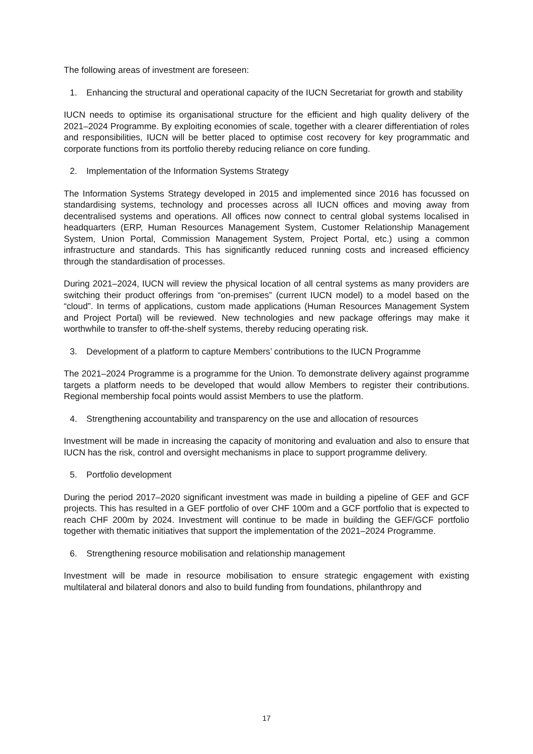The following areas of investment are foreseen:
1. Enhancing the structural and operational capacity of the IUCN Secretariat for growth and stability
IUCN needs to optimise its organisational structure for the efficient and high quality delivery of the 2021–2024 Programme. By exploiting economies of scale, together with a clearer differentiation of roles and responsibilities, IUCN will be better placed to optimise cost recovery for key programmatic and corporate functions from its portfolio thereby reducing reliance on core funding.
2. Implementation of the Information Systems Strategy
The Information Systems Strategy developed in 2015 and implemented since 2016 has focussed on standardising systems, technology and processes across all IUCN offices and moving away from decentralised systems and operations. All offices now connect to central global systems localised in headquarters (ERP, Human Resources Management System, Customer Relationship Management System, Union Portal, Commission Management System, Project Portal, etc.) using a common infrastructure and standards. This has significantly reduced running costs and increased efficiency through the standardisation of processes.
During 2021–2024, IUCN will review the physical location of all central systems as many providers are switching their product offerings from “on-premises” (current IUCN model) to a model based on the “cloud”. In terms of applications, custom made applications (Human Resources Management System and Project Portal) will be reviewed. New technologies and new package offerings may make it worthwhile to transfer to off-the-shelf systems, thereby reducing operating risk.
3. Development of a platform to capture Members’ contributions to the IUCN Programme
The 2021–2024 Programme is a programme for the Union. To demonstrate delivery against programme targets a platform needs to be developed that would allow Members to register their contributions. Regional membership focal points would assist Members to use the platform.
4. Strengthening accountability and transparency on the use and allocation of resources
Investment will be made in increasing the capacity of monitoring and evaluation and also to ensure that IUCN has the risk, control and oversight mechanisms in place to support programme delivery.
5. Portfolio development
During the period 2017–2020 significant investment was made in building a pipeline of GEF and GCF projects. This has resulted in a GEF portfolio of over CHF 100m and a GCF portfolio that is expected to reach CHF 200m by 2024. Investment will continue to be made in building the GEF/GCF portfolio together with thematic initiatives that support the implementation of the 2021–2024 Programme.
6. Strengthening resource mobilisation and relationship management
Investment will be made in resource mobilisation to ensure strategic engagement with existing multilateral and bilateral donors and also to build funding from foundations, philanthropy and
17